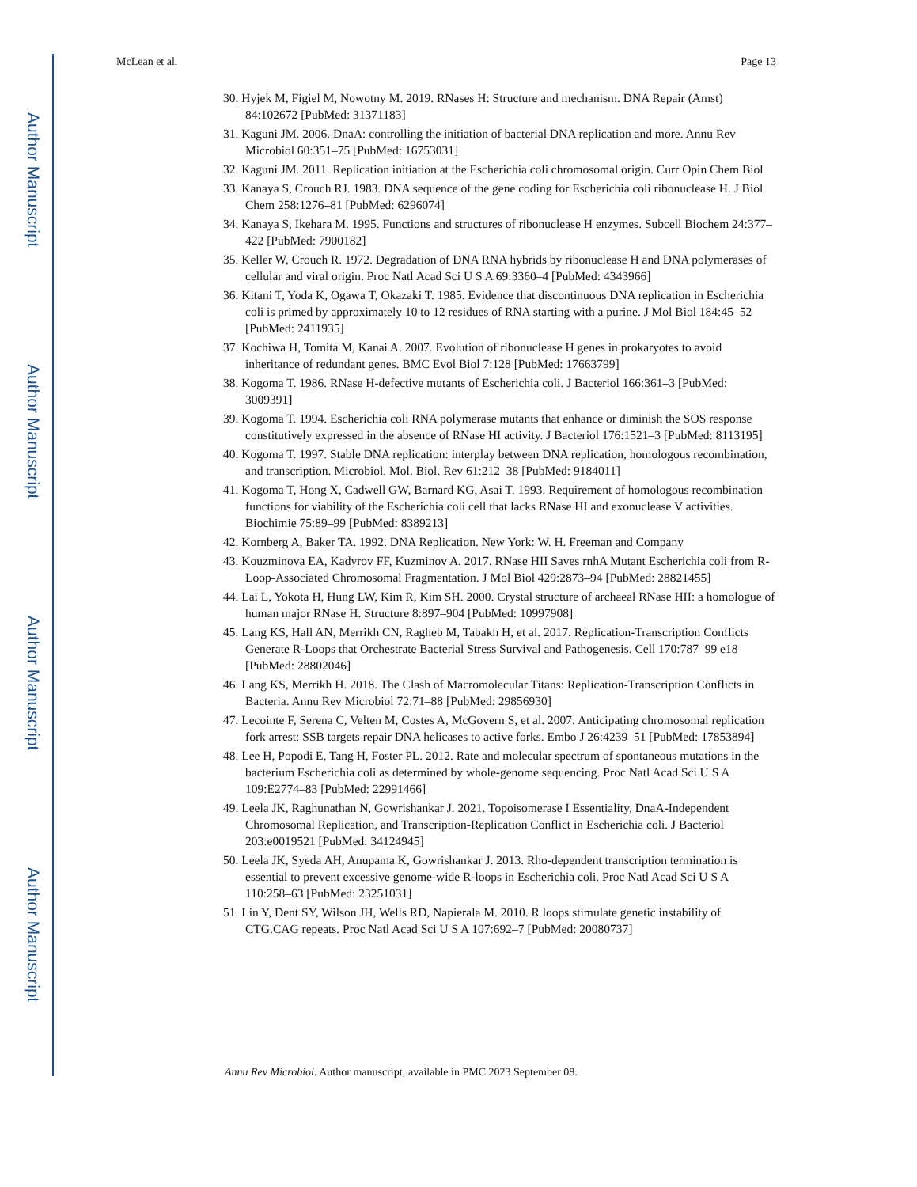Author Manuscript
Author Manuscript
Author Manuscript
Author Manuscript
McLean et al. Page 13
30. Hyjek M, Figiel M, Nowotny M. 2019. RNases H: Structure and mechanism. DNA Repair (Amst) 84:102672 [PubMed: 31371183]
31. Kaguni JM. 2006. DnaA: controlling the initiation of bacterial DNA replication and more. Annu Rev Microbiol 60:351–75 [PubMed: 16753031]
32. Kaguni JM. 2011. Replication initiation at the Escherichia coli chromosomal origin. Curr Opin Chem Biol
33. Kanaya S, Crouch RJ. 1983. DNA sequence of the gene coding for Escherichia coli ribonuclease H. J Biol Chem 258:1276–81 [PubMed: 6296074]
34. Kanaya S, Ikehara M. 1995. Functions and structures of ribonuclease H enzymes. Subcell Biochem 24:377–422 [PubMed: 7900182]
35. Keller W, Crouch R. 1972. Degradation of DNA RNA hybrids by ribonuclease H and DNA polymerases of cellular and viral origin. Proc Natl Acad Sci U S A 69:3360–4 [PubMed: 4343966]
36. Kitani T, Yoda K, Ogawa T, Okazaki T. 1985. Evidence that discontinuous DNA replication in Escherichia coli is primed by approximately 10 to 12 residues of RNA starting with a purine. J Mol Biol 184:45–52 [PubMed: 2411935]
37. Kochiwa H, Tomita M, Kanai A. 2007. Evolution of ribonuclease H genes in prokaryotes to avoid inheritance of redundant genes. BMC Evol Biol 7:128 [PubMed: 17663799]
38. Kogoma T. 1986. RNase H-defective mutants of Escherichia coli. J Bacteriol 166:361–3 [PubMed: 3009391]
39. Kogoma T. 1994. Escherichia coli RNA polymerase mutants that enhance or diminish the SOS response constitutively expressed in the absence of RNase HI activity. J Bacteriol 176:1521–3 [PubMed: 8113195]
40. Kogoma T. 1997. Stable DNA replication: interplay between DNA replication, homologous recombination, and transcription. Microbiol. Mol. Biol. Rev 61:212–38 [PubMed: 9184011]
41. Kogoma T, Hong X, Cadwell GW, Barnard KG, Asai T. 1993. Requirement of homologous recombination functions for viability of the Escherichia coli cell that lacks RNase HI and exonuclease V activities. Biochimie 75:89–99 [PubMed: 8389213]
42. Kornberg A, Baker TA. 1992. DNA Replication. New York: W. H. Freeman and Company
43. Kouzminova EA, Kadyrov FF, Kuzminov A. 2017. RNase HII Saves rnhA Mutant Escherichia coli from R-Loop-Associated Chromosomal Fragmentation. J Mol Biol 429:2873–94 [PubMed: 28821455]
44. Lai L, Yokota H, Hung LW, Kim R, Kim SH. 2000. Crystal structure of archaeal RNase HII: a homologue of human major RNase H. Structure 8:897–904 [PubMed: 10997908]
45. Lang KS, Hall AN, Merrikh CN, Ragheb M, Tabakh H, et al. 2017. Replication-Transcription Conflicts Generate R-Loops that Orchestrate Bacterial Stress Survival and Pathogenesis. Cell 170:787–99 e18 [PubMed: 28802046]
46. Lang KS, Merrikh H. 2018. The Clash of Macromolecular Titans: Replication-Transcription Conflicts in Bacteria. Annu Rev Microbiol 72:71–88 [PubMed: 29856930]
47. Lecointe F, Serena C, Velten M, Costes A, McGovern S, et al. 2007. Anticipating chromosomal replication fork arrest: SSB targets repair DNA helicases to active forks. Embo J 26:4239–51 [PubMed: 17853894]
48. Lee H, Popodi E, Tang H, Foster PL. 2012. Rate and molecular spectrum of spontaneous mutations in the bacterium Escherichia coli as determined by whole-genome sequencing. Proc Natl Acad Sci U S A 109:E2774–83 [PubMed: 22991466]
49. Leela JK, Raghunathan N, Gowrishankar J. 2021. Topoisomerase I Essentiality, DnaA-Independent Chromosomal Replication, and Transcription-Replication Conflict in Escherichia coli. J Bacteriol 203:e0019521 [PubMed: 34124945]
50. Leela JK, Syeda AH, Anupama K, Gowrishankar J. 2013. Rho-dependent transcription termination is essential to prevent excessive genome-wide R-loops in Escherichia coli. Proc Natl Acad Sci U S A 110:258–63 [PubMed: 23251031]
51. Lin Y, Dent SY, Wilson JH, Wells RD, Napierala M. 2010. R loops stimulate genetic instability of CTG.CAG repeats. Proc Natl Acad Sci U S A 107:692–7 [PubMed: 20080737]
Annu Rev Microbiol. Author manuscript; available in PMC 2023 September 08.